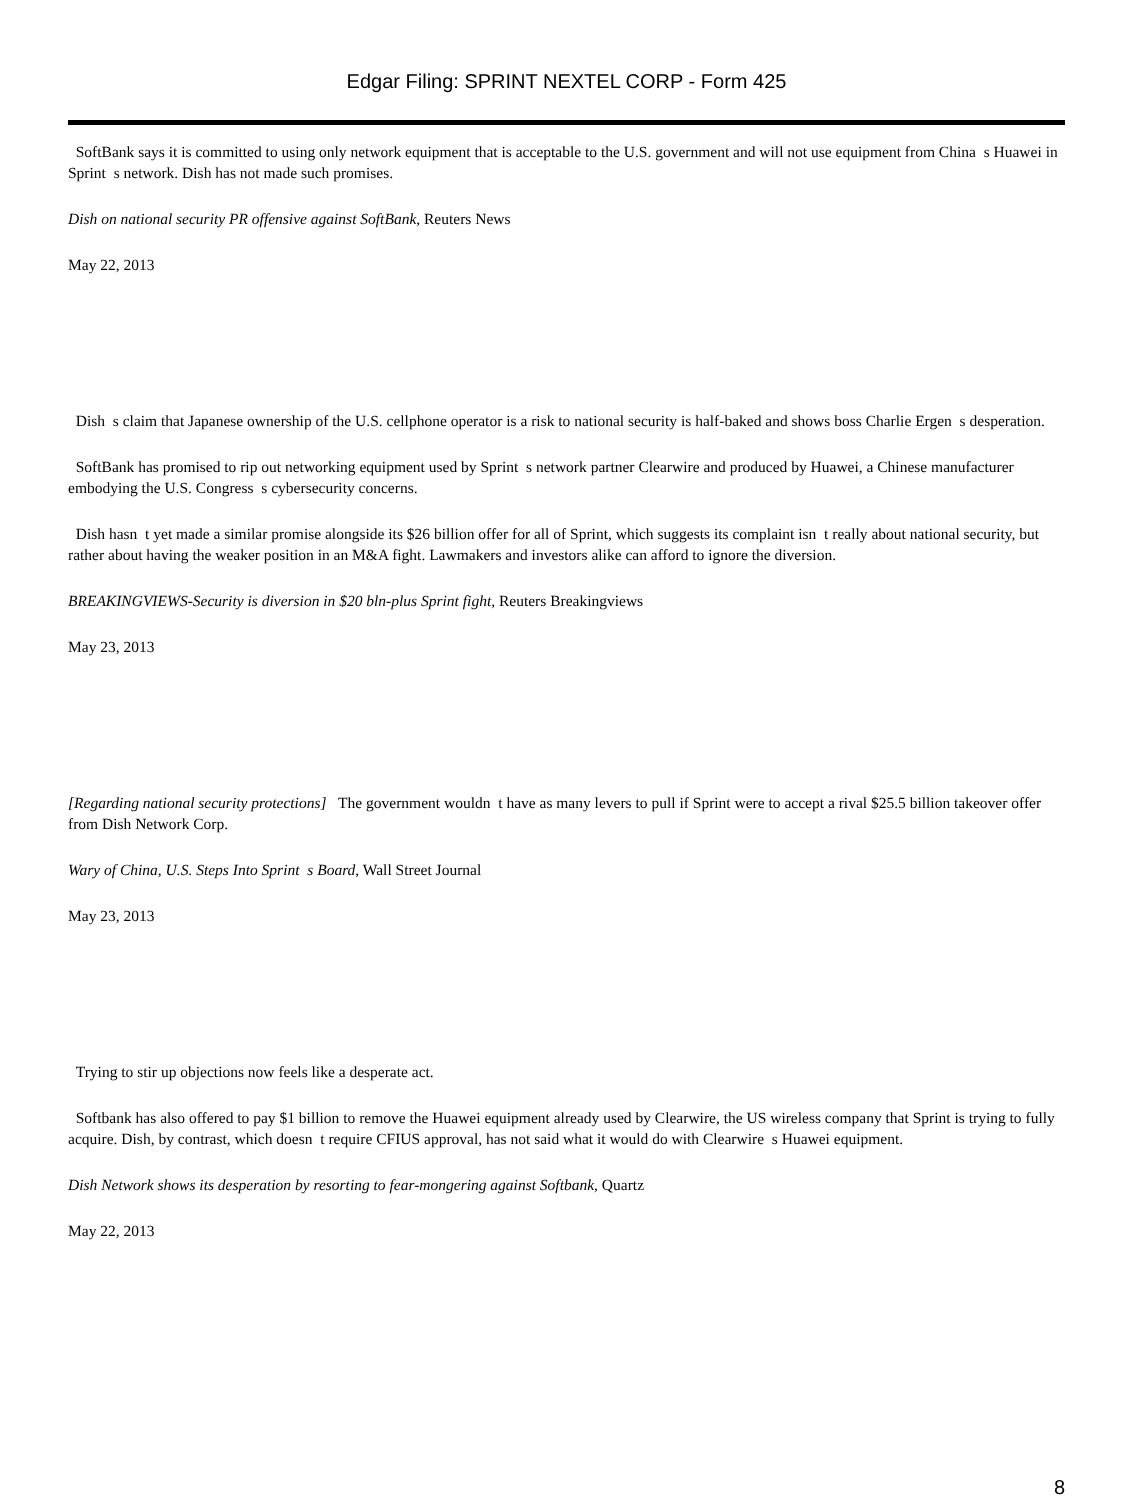Edgar Filing: SPRINT NEXTEL CORP - Form 425
SoftBank says it is committed to using only network equipment that is acceptable to the U.S. government and will not use equipment from China s Huawei in Sprint s network. Dish has not made such promises.
Dish on national security PR offensive against SoftBank, Reuters News
May 22, 2013
Dish s claim that Japanese ownership of the U.S. cellphone operator is a risk to national security is half-baked and shows boss Charlie Ergen s desperation.
SoftBank has promised to rip out networking equipment used by Sprint s network partner Clearwire and produced by Huawei, a Chinese manufacturer embodying the U.S. Congress s cybersecurity concerns.
Dish hasn t yet made a similar promise alongside its $26 billion offer for all of Sprint, which suggests its complaint isn t really about national security, but rather about having the weaker position in an M&A fight. Lawmakers and investors alike can afford to ignore the diversion.
BREAKINGVIEWS-Security is diversion in $20 bln-plus Sprint fight, Reuters Breakingviews
May 23, 2013
[Regarding national security protections] The government wouldn t have as many levers to pull if Sprint were to accept a rival $25.5 billion takeover offer from Dish Network Corp.
Wary of China, U.S. Steps Into Sprint s Board, Wall Street Journal
May 23, 2013
Trying to stir up objections now feels like a desperate act.
Softbank has also offered to pay $1 billion to remove the Huawei equipment already used by Clearwire, the US wireless company that Sprint is trying to fully acquire. Dish, by contrast, which doesn t require CFIUS approval, has not said what it would do with Clearwire s Huawei equipment.
Dish Network shows its desperation by resorting to fear-mongering against Softbank, Quartz
May 22, 2013
8